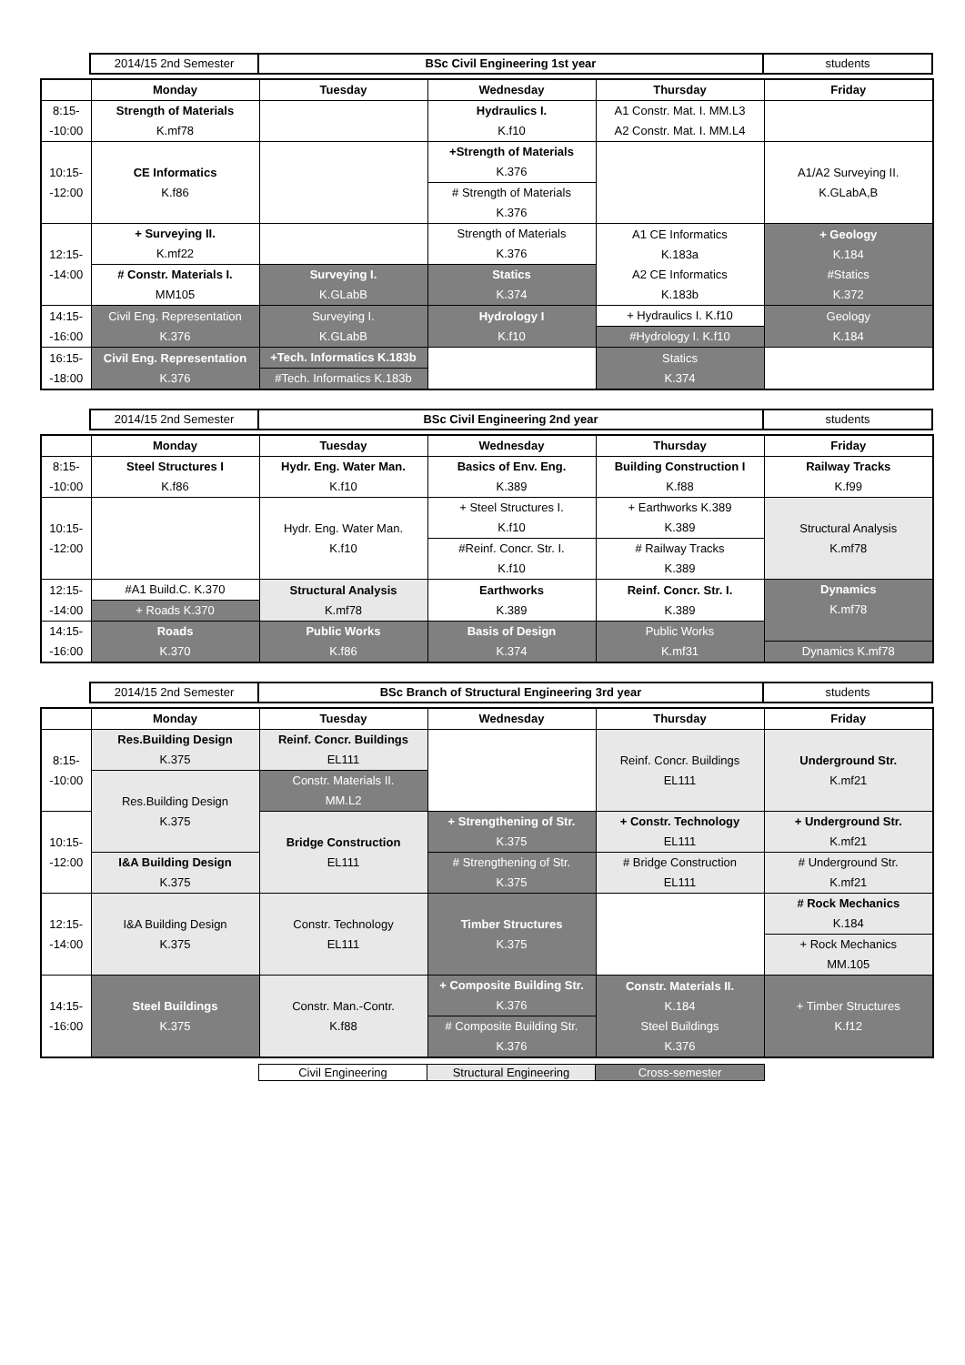| | 2014/15 2nd Semester | BSc Civil Engineering 1st year | students |
| | Monday | Tuesday | Wednesday | Thursday | Friday |
| 8:15- -10:00 | Strength of Materials K.mf78 | | Hydraulics I. K.f10 | A1 Constr. Mat. I. MM.L3 A2 Constr. Mat. I. MM.L4 | |
| 10:15- -12:00 | CE Informatics K.f86 | | +Strength of Materials K.376 | | A1/A2 Surveying II. K.GLabA,B |
| | | | # Strength of Materials K.376 | | |
| 12:15- -14:00 | + Surveying II. K.mf22 | | Strength of Materials K.376 | A1 CE Informatics K.183a A2 CE Informatics K.183b | + Geology K.184 #Statics K.372 |
| | # Constr. Materials I. MM105 | Surveying I. K.GLabB | Statics K.374 | | |
| 14:15- -16:00 | Civil Eng. Representation K.376 | Surveying I. K.GLabB | Hydrology I K.f10 | + Hydraulics I. K.f10 | Geology K.184 |
| | | | | #Hydrology I. K.f10 | |
| 16:15- -18:00 | Civil Eng. Representation K.376 | +Tech. Informatics K.183b | | Statics K.374 | |
| | | #Tech. Informatics K.183b | | | |
| | 2014/15 2nd Semester | BSc Civil Engineering 2nd year | students |
| | Monday | Tuesday | Wednesday | Thursday | Friday |
| 8:15- -10:00 | Steel Structures I K.f86 | Hydr. Eng. Water Man. K.f10 | Basics of Env. Eng. K.389 | Building Construction I K.f88 | Railway Tracks K.f99 |
| 10:15- -12:00 | | Hydr. Eng. Water Man. K.f10 | + Steel Structures I. K.f10 | + Earthworks K.389 K.389 | Structural Analysis K.mf78 |
| | | | #Reinf. Concr. Str. I. K.f10 | # Railway Tracks K.389 | |
| 12:15- -14:00 | #A1 Build.C. K.370 | Structural Analysis K.mf78 | Earthworks K.389 | Reinf. Concr. Str. I. K.389 | Dynamics K.mf78 |
| | + Roads K.370 | | | | |
| 14:15- -16:00 | Roads K.370 | Public Works K.f86 | Basis of Design K.374 | Public Works K.mf31 | |
| | | | | | Dynamics K.mf78 |
| | 2014/15 2nd Semester | BSc Branch of Structural Engineering 3rd year | students |
| | Monday | Tuesday | Wednesday | Thursday | Friday |
| 8:15- -10:00 | Res.Building Design K.375 | Reinf. Concr. Buildings EL111 | | Reinf. Concr. Buildings EL111 | Underground Str. K.mf21 |
| | Res.Building Design K.375 | Constr. Materials II. MM.L2 | | | |
| 10:15- -12:00 | | Bridge Construction EL111 | + Strengthening of Str. K.375 | + Constr. Technology EL111 | + Underground Str. K.mf21 |
| | I&A Building Design K.375 | | # Strengthening of Str. K.375 | # Bridge Construction EL111 | # Underground Str. K.mf21 |
| 12:15- -14:00 | I&A Building Design K.375 | Constr. Technology EL111 | Timber Structures K.375 | | # Rock Mechanics K.184 |
| | | | | | + Rock Mechanics MM.105 |
| 14:15- -16:00 | Steel Buildings K.375 | Constr. Man.-Contr. K.f88 | + Composite Building Str. K.376 | Constr. Materials II. K.184 Steel Buildings K.376 | + Timber Structures K.f12 |
| | | | # Composite Building Str. K.376 | | |
| Civil Engineering | Structural Engineering | Cross-semester |